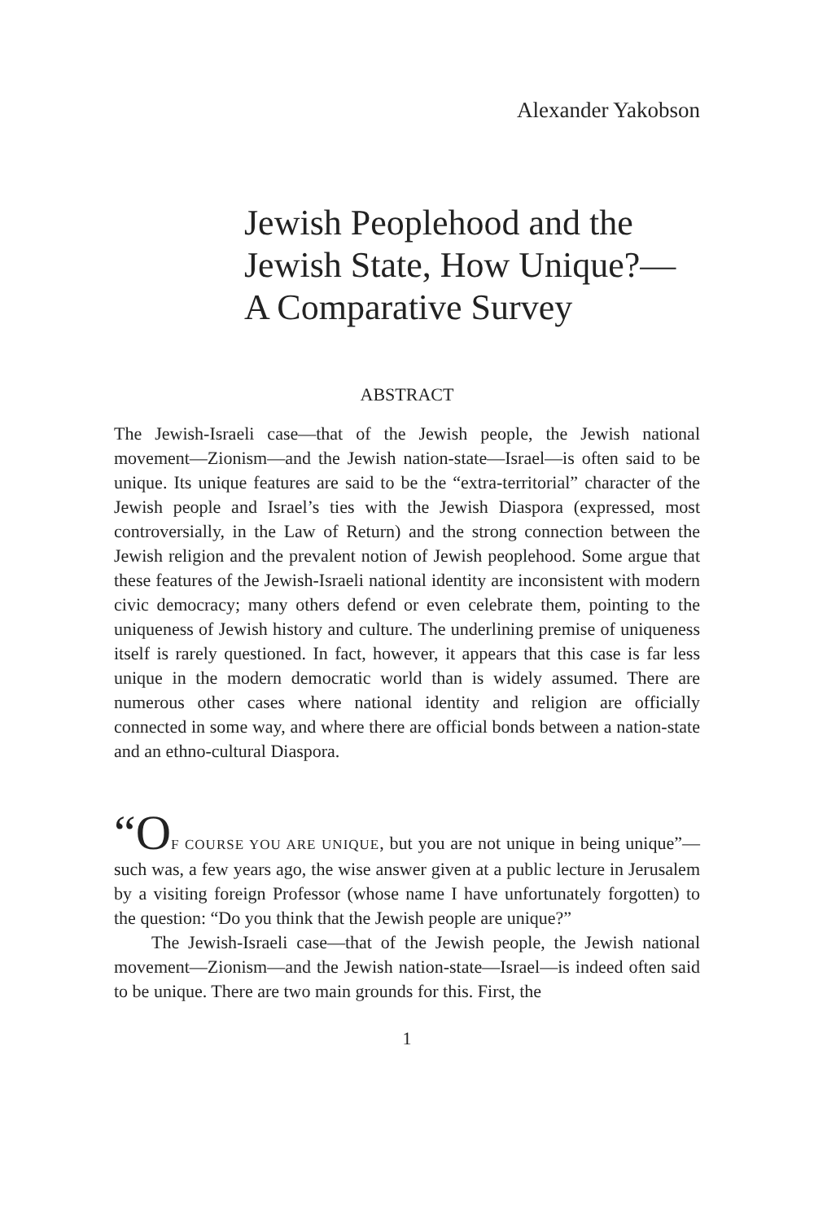Alexander Yakobson
Jewish Peoplehood and the Jewish State, How Unique?— A Comparative Survey
ABSTRACT
The Jewish-Israeli case—that of the Jewish people, the Jewish national movement—Zionism—and the Jewish nation-state—Israel—is often said to be unique. Its unique features are said to be the “extra-territorial” character of the Jewish people and Israel’s ties with the Jewish Diaspora (expressed, most controversially, in the Law of Return) and the strong connection between the Jewish religion and the prevalent notion of Jewish peoplehood. Some argue that these features of the Jewish-Israeli national identity are inconsistent with modern civic democracy; many others defend or even celebrate them, pointing to the uniqueness of Jewish history and culture. The underlining premise of uniqueness itself is rarely questioned. In fact, however, it appears that this case is far less unique in the modern democratic world than is widely assumed. There are numerous other cases where national identity and religion are officially connected in some way, and where there are official bonds between a nation-state and an ethno-cultural Diaspora.
“O F COURSE YOU ARE UNIQUE, but you are not unique in being unique”—such was, a few years ago, the wise answer given at a public lecture in Jerusalem by a visiting foreign Professor (whose name I have unfortunately forgotten) to the question: “Do you think that the Jewish people are unique?”
The Jewish-Israeli case—that of the Jewish people, the Jewish national movement—Zionism—and the Jewish nation-state—Israel—is indeed often said to be unique. There are two main grounds for this. First, the
1